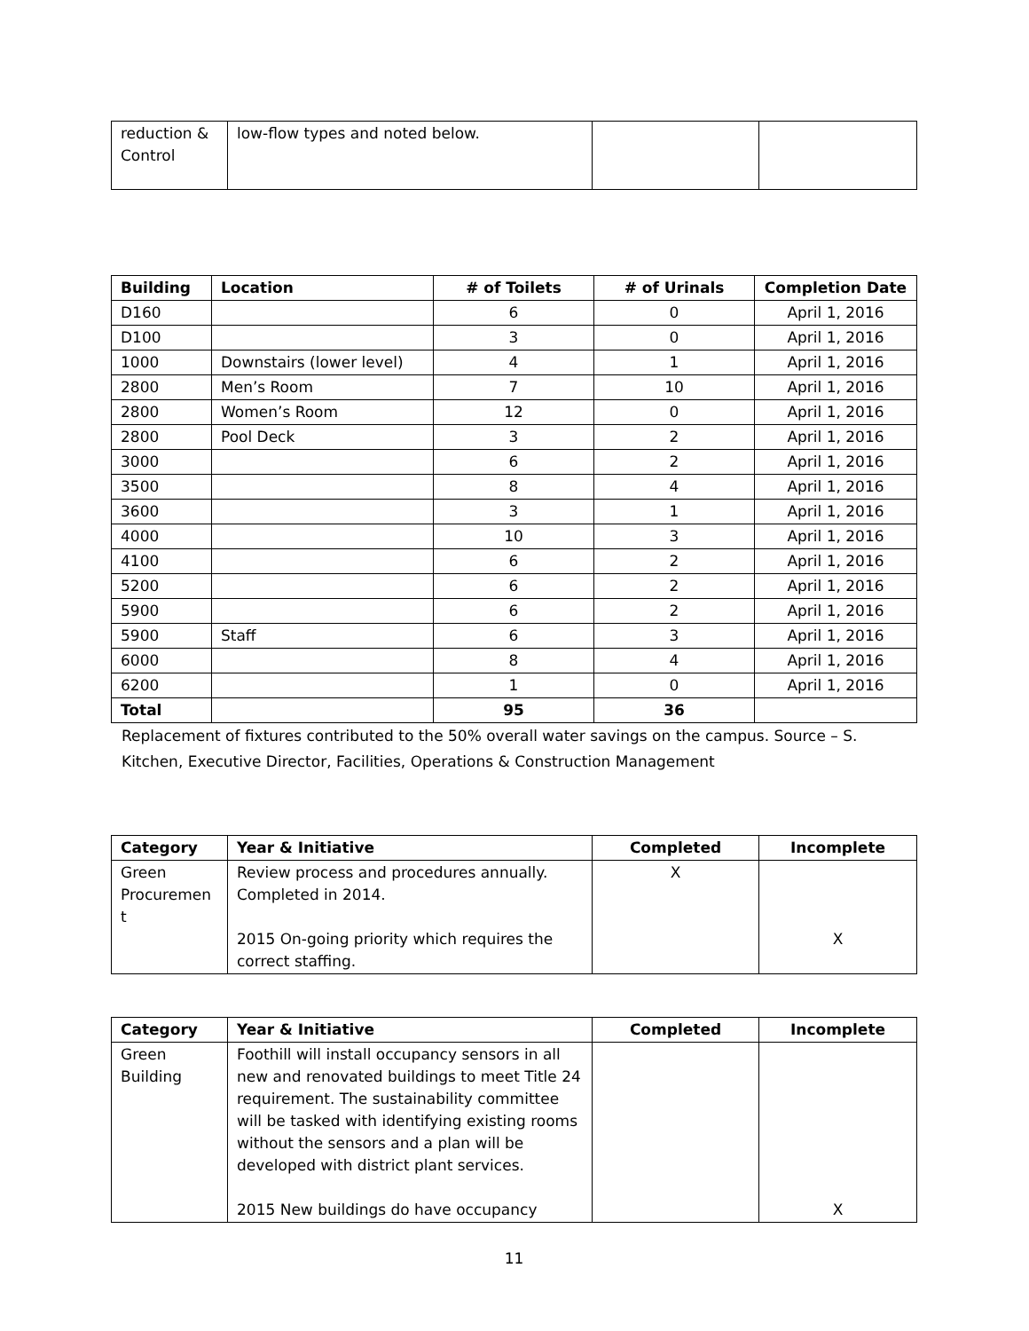| reduction & Control | low-flow types and noted below. | | |
| Building | Location | ‌# of Toilets | # of Urinals | Completion Date |
| --- | --- | --- | --- | --- |
| D160 | | 6 | 0 | April 1, 2016 |
| D100 | | 3 | 0 | April 1, 2016 |
| 1000 | Downstairs (lower level) | 4 | 1 | April 1, 2016 |
| 2800 | Men’s Room | 7 | 10 | April 1, 2016 |
| 2800 | Women’s Room | 12 | 0 | April 1, 2016 |
| 2800 | Pool Deck | 3 | 2 | April 1, 2016 |
| 3000 | | 6 | 2 | April 1, 2016 |
| 3500 | | 8 | 4 | April 1, 2016 |
| 3600 | | 3 | 1 | April 1, 2016 |
| 4000 | | 10 | 3 | April 1, 2016 |
| 4100 | | 6 | 2 | April 1, 2016 |
| 5200 | | 6 | 2 | April 1, 2016 |
| 5900 | | 6 | 2 | April 1, 2016 |
| 5900 | Staff | 6 | 3 | April 1, 2016 |
| 6000 | | 8 | 4 | April 1, 2016 |
| 6200 | | 1 | 0 | April 1, 2016 |
| Total | | 95 | 36 | |
Replacement of fixtures contributed to the 50% overall water savings on the campus. Source – S. Kitchen, Executive Director, Facilities, Operations & Construction Management
| Category | Year & Initiative | Completed | Incomplete |
| --- | --- | --- | --- |
| Green Procuremen t | Review process and procedures annually. Completed in 2014. 2015 On-going priority which requires the correct staffing. | X | X |
| Category | Year & Initiative | Completed | Incomplete |
| --- | --- | --- | --- |
| Green Building | Foothill will install occupancy sensors in all new and renovated buildings to meet Title 24 requirement. The sustainability committee will be tasked with identifying existing rooms without the sensors and a plan will be developed with district plant services. 2015 New buildings do have occupancy | | X |
11